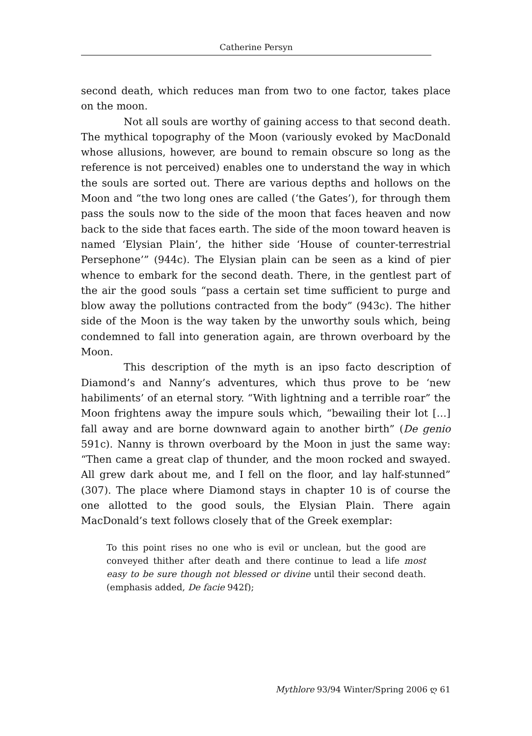Catherine Persyn
second death, which reduces man from two to one factor, takes place on the moon.
Not all souls are worthy of gaining access to that second death. The mythical topography of the Moon (variously evoked by MacDonald whose allusions, however, are bound to remain obscure so long as the reference is not perceived) enables one to understand the way in which the souls are sorted out. There are various depths and hollows on the Moon and “the two long ones are called (‘the Gates’), for through them pass the souls now to the side of the moon that faces heaven and now back to the side that faces earth. The side of the moon toward heaven is named ‘Elysian Plain’, the hither side ‘House of counter-terrestrial Persephone’” (944c). The Elysian plain can be seen as a kind of pier whence to embark for the second death. There, in the gentlest part of the air the good souls “pass a certain set time sufficient to purge and blow away the pollutions contracted from the body” (943c). The hither side of the Moon is the way taken by the unworthy souls which, being condemned to fall into generation again, are thrown overboard by the Moon.
This description of the myth is an ipso facto description of Diamond’s and Nanny’s adventures, which thus prove to be ‘new habiliments’ of an eternal story. “With lightning and a terrible roar” the Moon frightens away the impure souls which, “bewailing their lot […] fall away and are borne downward again to another birth” (De genio 591c). Nanny is thrown overboard by the Moon in just the same way: “Then came a great clap of thunder, and the moon rocked and swayed. All grew dark about me, and I fell on the floor, and lay half-stunned” (307). The place where Diamond stays in chapter 10 is of course the one allotted to the good souls, the Elysian Plain. There again MacDonald’s text follows closely that of the Greek exemplar:
To this point rises no one who is evil or unclean, but the good are conveyed thither after death and there continue to lead a life most easy to be sure though not blessed or divine until their second death. (emphasis added, De facie 942f);
Mythlore 93/94 Winter/Spring 2006 ღ 61